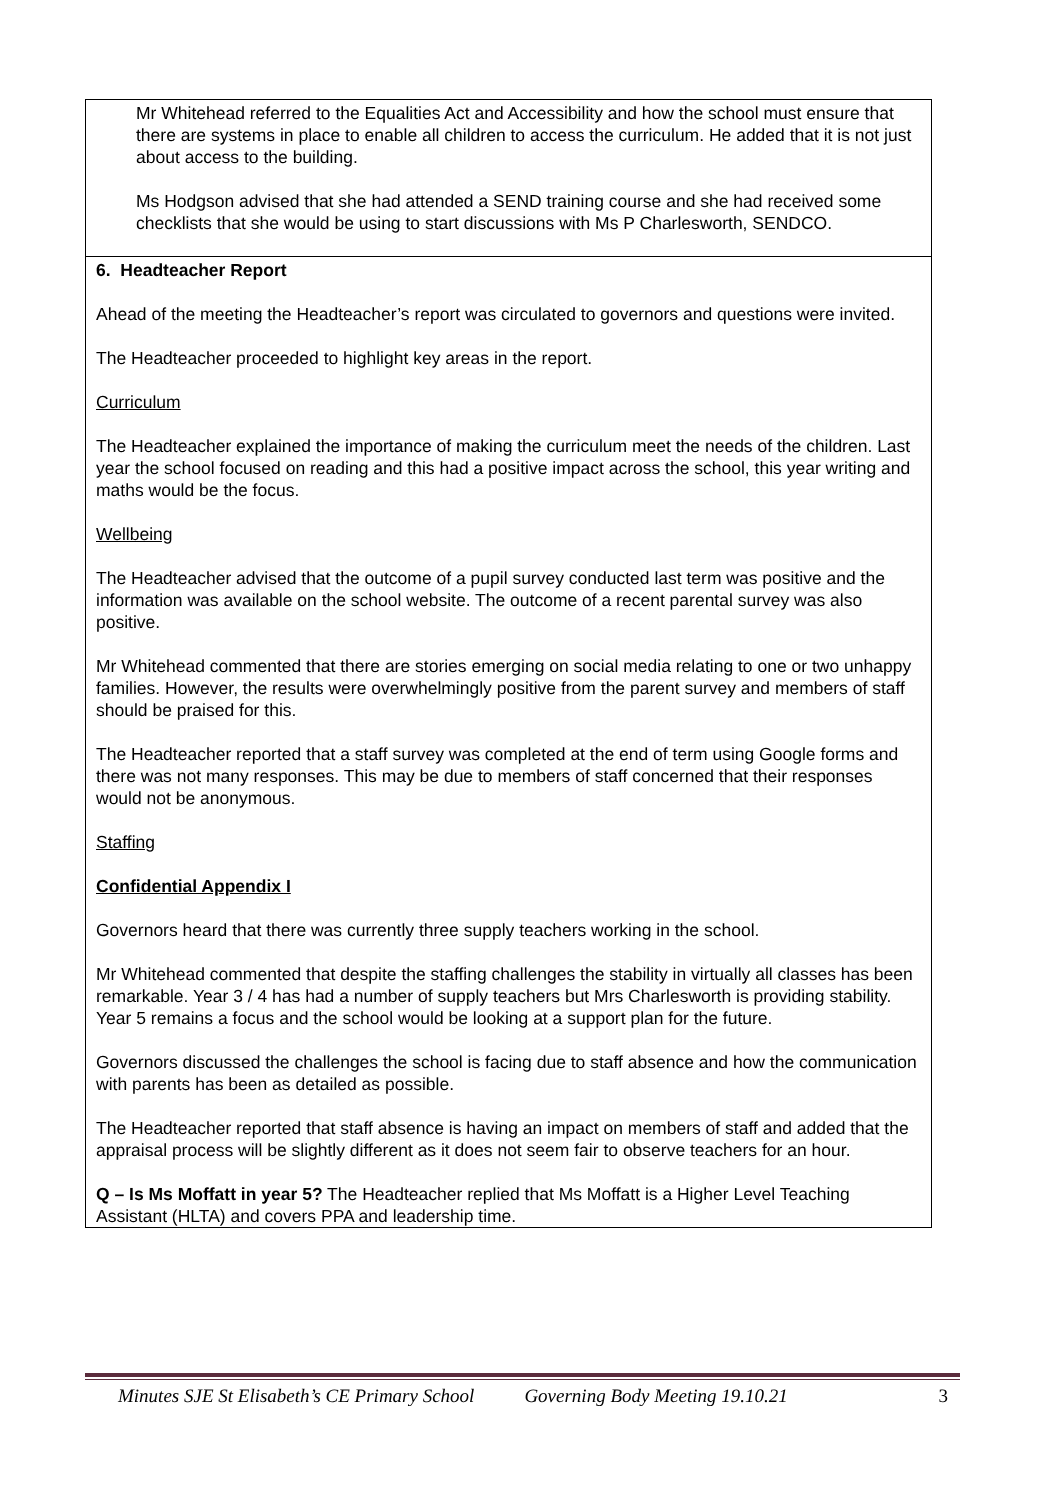| Mr Whitehead referred to the Equalities Act and Accessibility and how the school must ensure that there are systems in place to enable all children to access the curriculum. He added that it is not just about access to the building. Ms Hodgson advised that she had attended a SEND training course and she had received some checklists that she would be using to start discussions with Ms P Charlesworth, SENDCO. |
| 6. Headteacher Report Ahead of the meeting the Headteacher’s report was circulated to governors and questions were invited. The Headteacher proceeded to highlight key areas in the report. Curriculum The Headteacher explained the importance of making the curriculum meet the needs of the children. Last year the school focused on reading and this had a positive impact across the school, this year writing and maths would be the focus. Wellbeing The Headteacher advised that the outcome of a pupil survey conducted last term was positive and the information was available on the school website. The outcome of a recent parental survey was also positive. Mr Whitehead commented that there are stories emerging on social media relating to one or two unhappy families. However, the results were overwhelmingly positive from the parent survey and members of staff should be praised for this. The Headteacher reported that a staff survey was completed at the end of term using Google forms and there was not many responses. This may be due to members of staff concerned that their responses would not be anonymous. Staffing Confidential Appendix I Governors heard that there was currently three supply teachers working in the school. Mr Whitehead commented that despite the staffing challenges the stability in virtually all classes has been remarkable. Year 3 / 4 has had a number of supply teachers but Mrs Charlesworth is providing stability. Year 5 remains a focus and the school would be looking at a support plan for the future. Governors discussed the challenges the school is facing due to staff absence and how the communication with parents has been as detailed as possible. The Headteacher reported that staff absence is having an impact on members of staff and added that the appraisal process will be slightly different as it does not seem fair to observe teachers for an hour. Q – Is Ms Moffatt in year 5? The Headteacher replied that Ms Moffatt is a Higher Level Teaching Assistant (HLTA) and covers PPA and leadership time. |
Minutes SJE St Elisabeth’s CE Primary School Governing Body Meeting 19.10.21 3